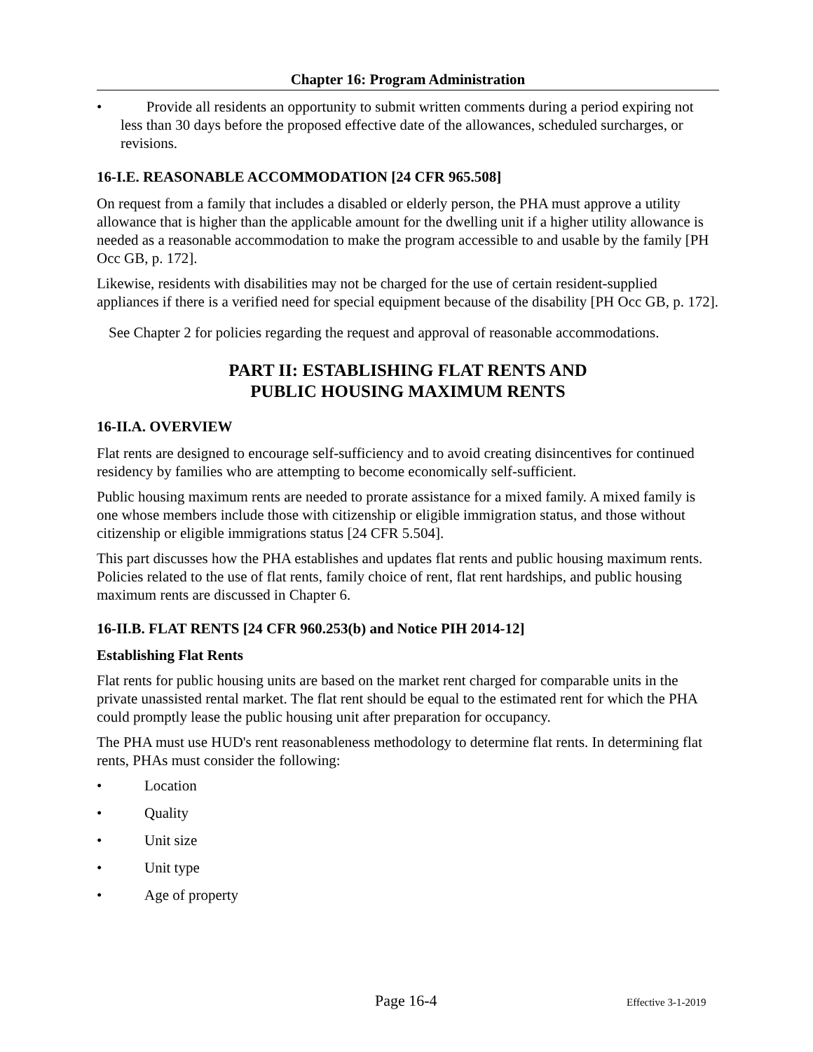Chapter 16: Program Administration
• Provide all residents an opportunity to submit written comments during a period expiring not less than 30 days before the proposed effective date of the allowances, scheduled surcharges, or revisions.
16-I.E. REASONABLE ACCOMMODATION [24 CFR 965.508]
On request from a family that includes a disabled or elderly person, the PHA must approve a utility allowance that is higher than the applicable amount for the dwelling unit if a higher utility allowance is needed as a reasonable accommodation to make the program accessible to and usable by the family [PH Occ GB, p. 172].
Likewise, residents with disabilities may not be charged for the use of certain resident-supplied appliances if there is a verified need for special equipment because of the disability [PH Occ GB, p. 172].
See Chapter 2 for policies regarding the request and approval of reasonable accommodations.
PART II: ESTABLISHING FLAT RENTS AND
PUBLIC HOUSING MAXIMUM RENTS
16-II.A. OVERVIEW
Flat rents are designed to encourage self-sufficiency and to avoid creating disincentives for continued residency by families who are attempting to become economically self-sufficient.
Public housing maximum rents are needed to prorate assistance for a mixed family. A mixed family is one whose members include those with citizenship or eligible immigration status, and those without citizenship or eligible immigrations status [24 CFR 5.504].
This part discusses how the PHA establishes and updates flat rents and public housing maximum rents. Policies related to the use of flat rents, family choice of rent, flat rent hardships, and public housing maximum rents are discussed in Chapter 6.
16-II.B. FLAT RENTS [24 CFR 960.253(b) and Notice PIH 2014-12]
Establishing Flat Rents
Flat rents for public housing units are based on the market rent charged for comparable units in the private unassisted rental market. The flat rent should be equal to the estimated rent for which the PHA could promptly lease the public housing unit after preparation for occupancy.
The PHA must use HUD's rent reasonableness methodology to determine flat rents. In determining flat rents, PHAs must consider the following:
• Location
• Quality
• Unit size
• Unit type
• Age of property
Page 16-4 Effective 3-1-2019